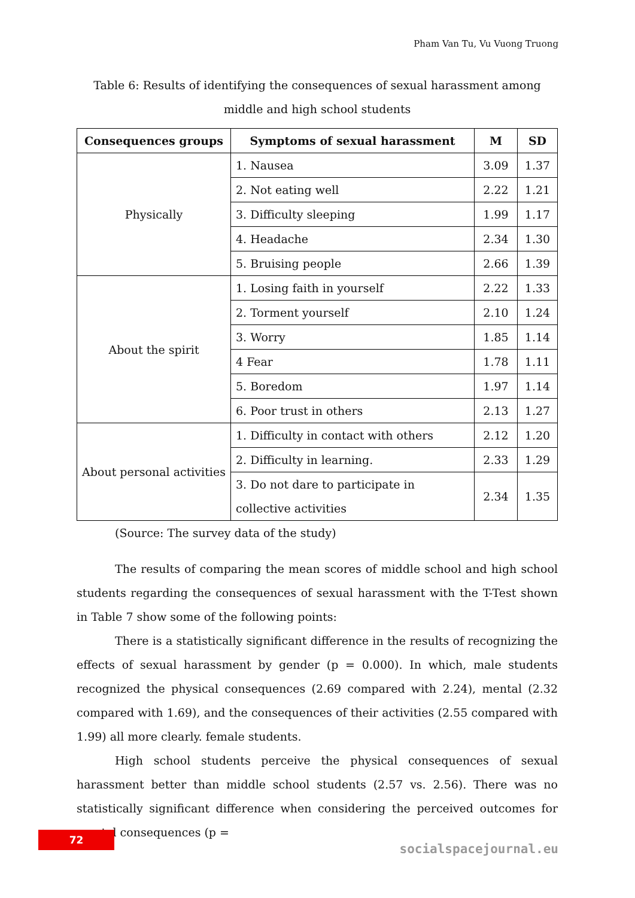Pham Van Tu, Vu Vuong Truong
Table 6: Results of identifying the consequences of sexual harassment among middle and high school students
| Consequences groups | Symptoms of sexual harassment | M | SD |
| --- | --- | --- | --- |
| Physically | 1. Nausea | 3.09 | 1.37 |
| | 2. Not eating well | 2.22 | 1.21 |
| | 3. Difficulty sleeping | 1.99 | 1.17 |
| | 4. Headache | 2.34 | 1.30 |
| | 5. Bruising people | 2.66 | 1.39 |
| About the spirit | 1. Losing faith in yourself | 2.22 | 1.33 |
| | 2. Torment yourself | 2.10 | 1.24 |
| | 3. Worry | 1.85 | 1.14 |
| | 4 Fear | 1.78 | 1.11 |
| | 5. Boredom | 1.97 | 1.14 |
| | 6. Poor trust in others | 2.13 | 1.27 |
| About personal activities | 1. Difficulty in contact with others | 2.12 | 1.20 |
| | 2. Difficulty in learning. | 2.33 | 1.29 |
| | 3. Do not dare to participate in collective activities | 2.34 | 1.35 |
(Source: The survey data of the study)
The results of comparing the mean scores of middle school and high school students regarding the consequences of sexual harassment with the T-Test shown in Table 7 show some of the following points:
There is a statistically significant difference in the results of recognizing the effects of sexual harassment by gender (p = 0.000). In which, male students recognized the physical consequences (2.69 compared with 2.24), mental (2.32 compared with 1.69), and the consequences of their activities (2.55 compared with 1.99) all more clearly. female students.
High school students perceive the physical consequences of sexual harassment better than middle school students (2.57 vs. 2.56). There was no statistically significant difference when considering the perceived outcomes for mental consequences (p =
72
socialspacejournal.eu